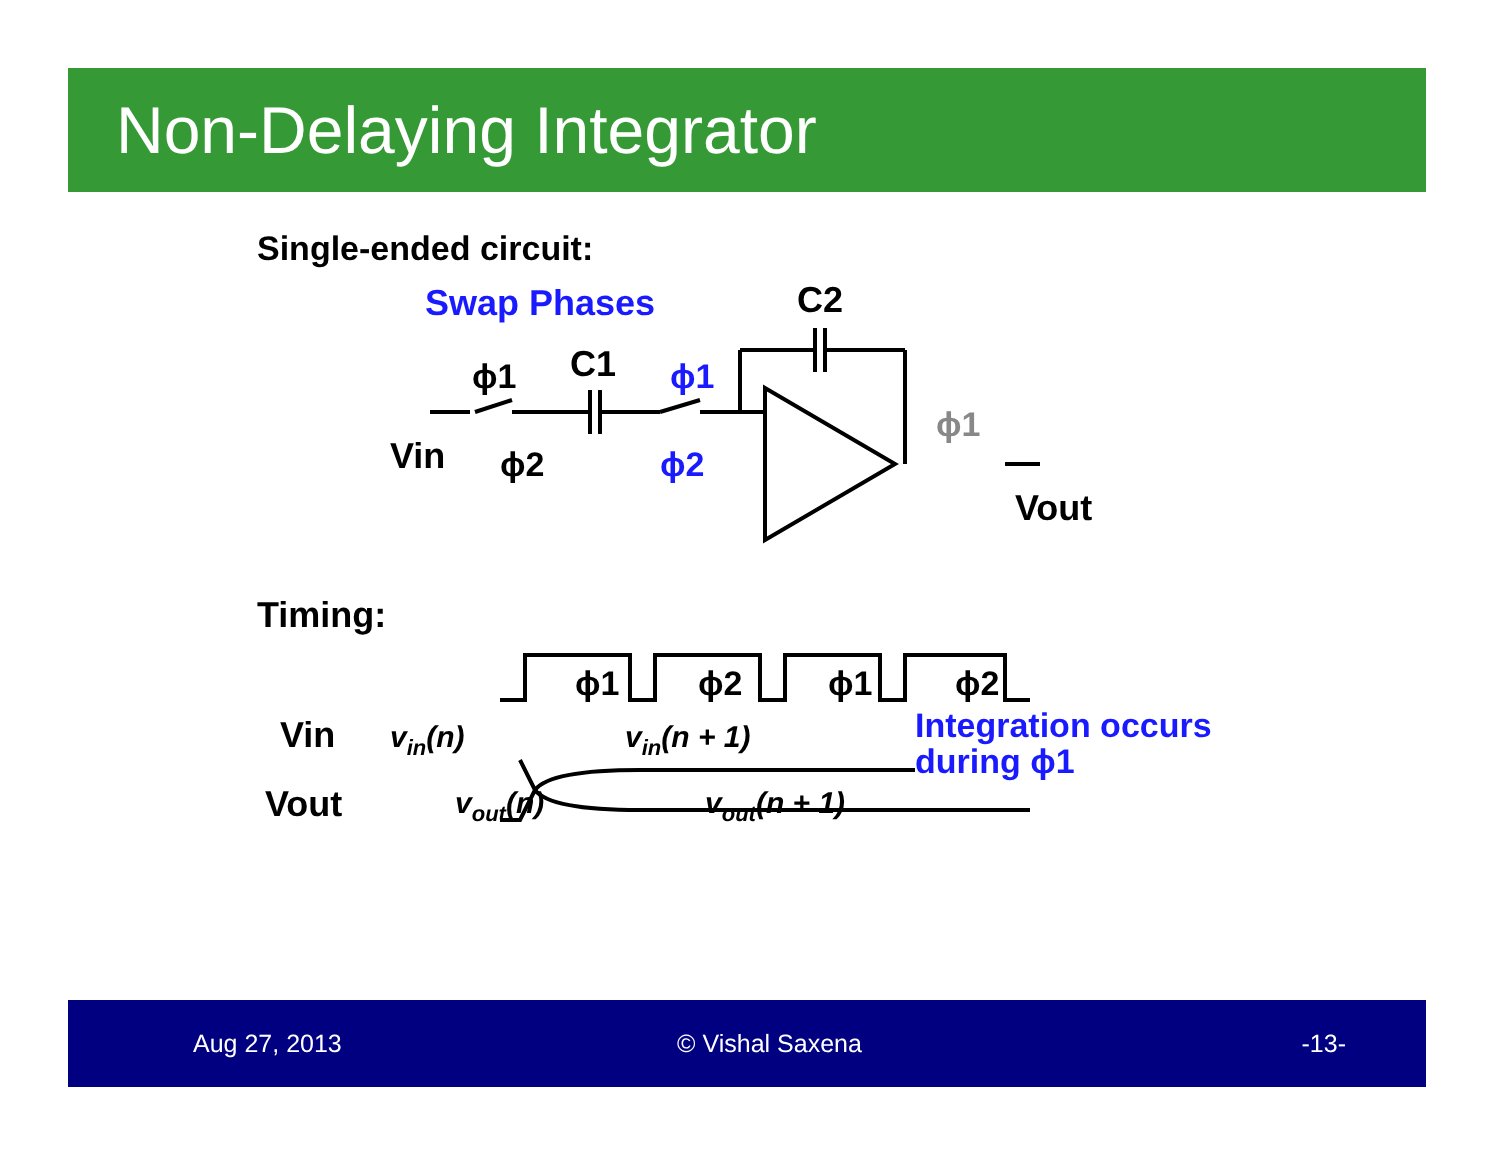Non-Delaying Integrator
Single-ended circuit:
Swap Phases
C2
ϕ1
C1
ϕ1
Vin
ϕ2
ϕ2
ϕ1
Vout
ϕ1
ϕ2
ϕ1
ϕ2
Timing:
Vin
Vout
vin(n)
vin(n + 1)
vout(n)
vout(n + 1)
Integration occurs
during ϕ1
Aug 27, 2013 © Vishal Saxena -13-